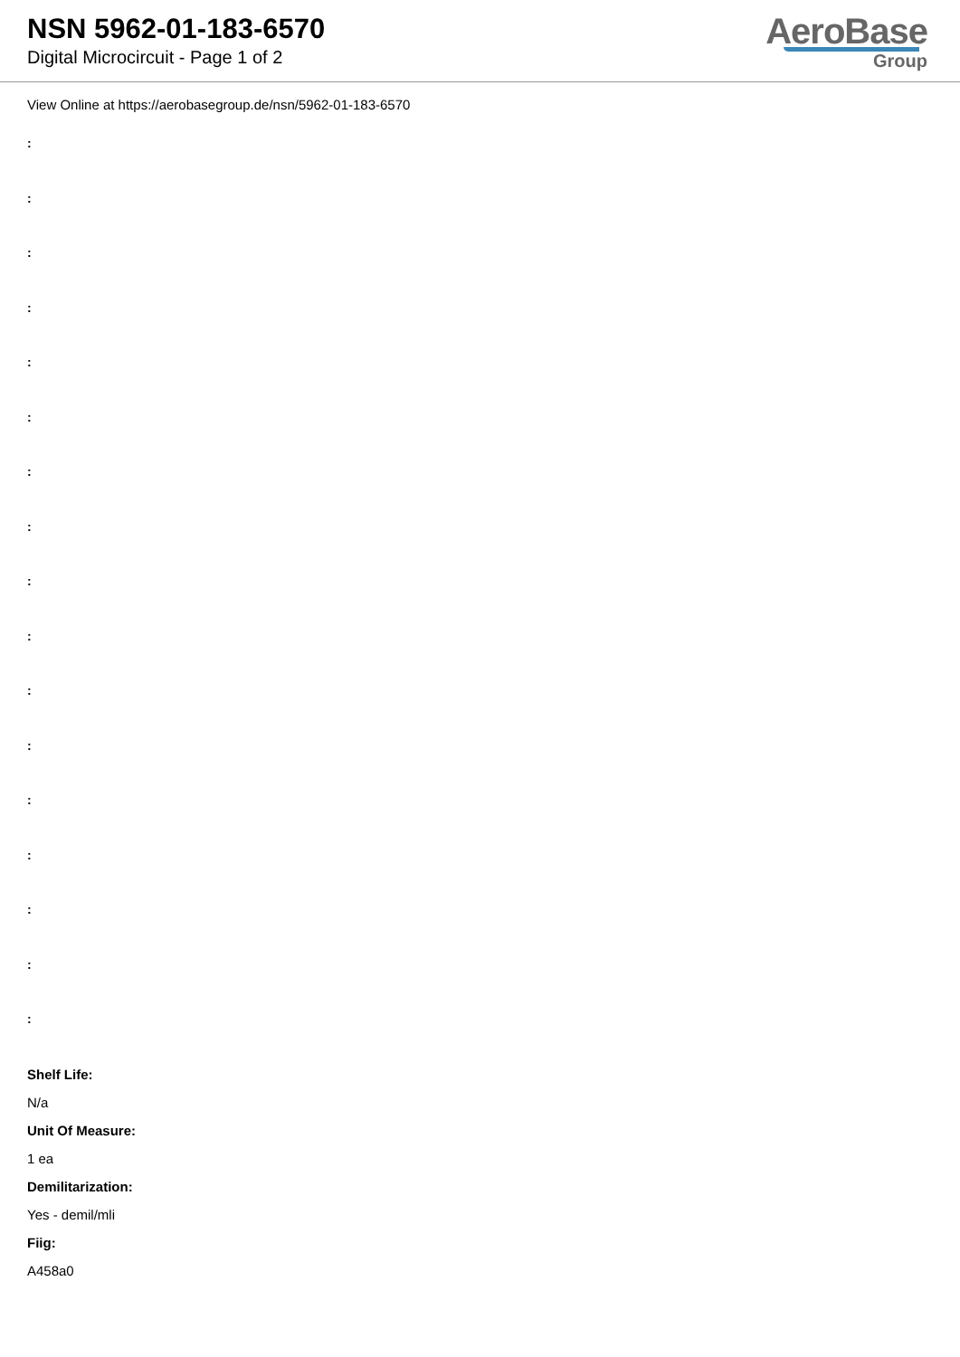NSN 5962-01-183-6570
Digital Microcircuit - Page 1 of 2
AeroBase
Group
View Online at https://aerobasegroup.de/nsn/5962-01-183-6570
:
:
:
:
:
:
:
:
:
:
:
:
:
:
:
:
:
Shelf Life:
N/a
Unit Of Measure:
1 ea
Demilitarization:
Yes - demil/mli
Fiig:
A458a0